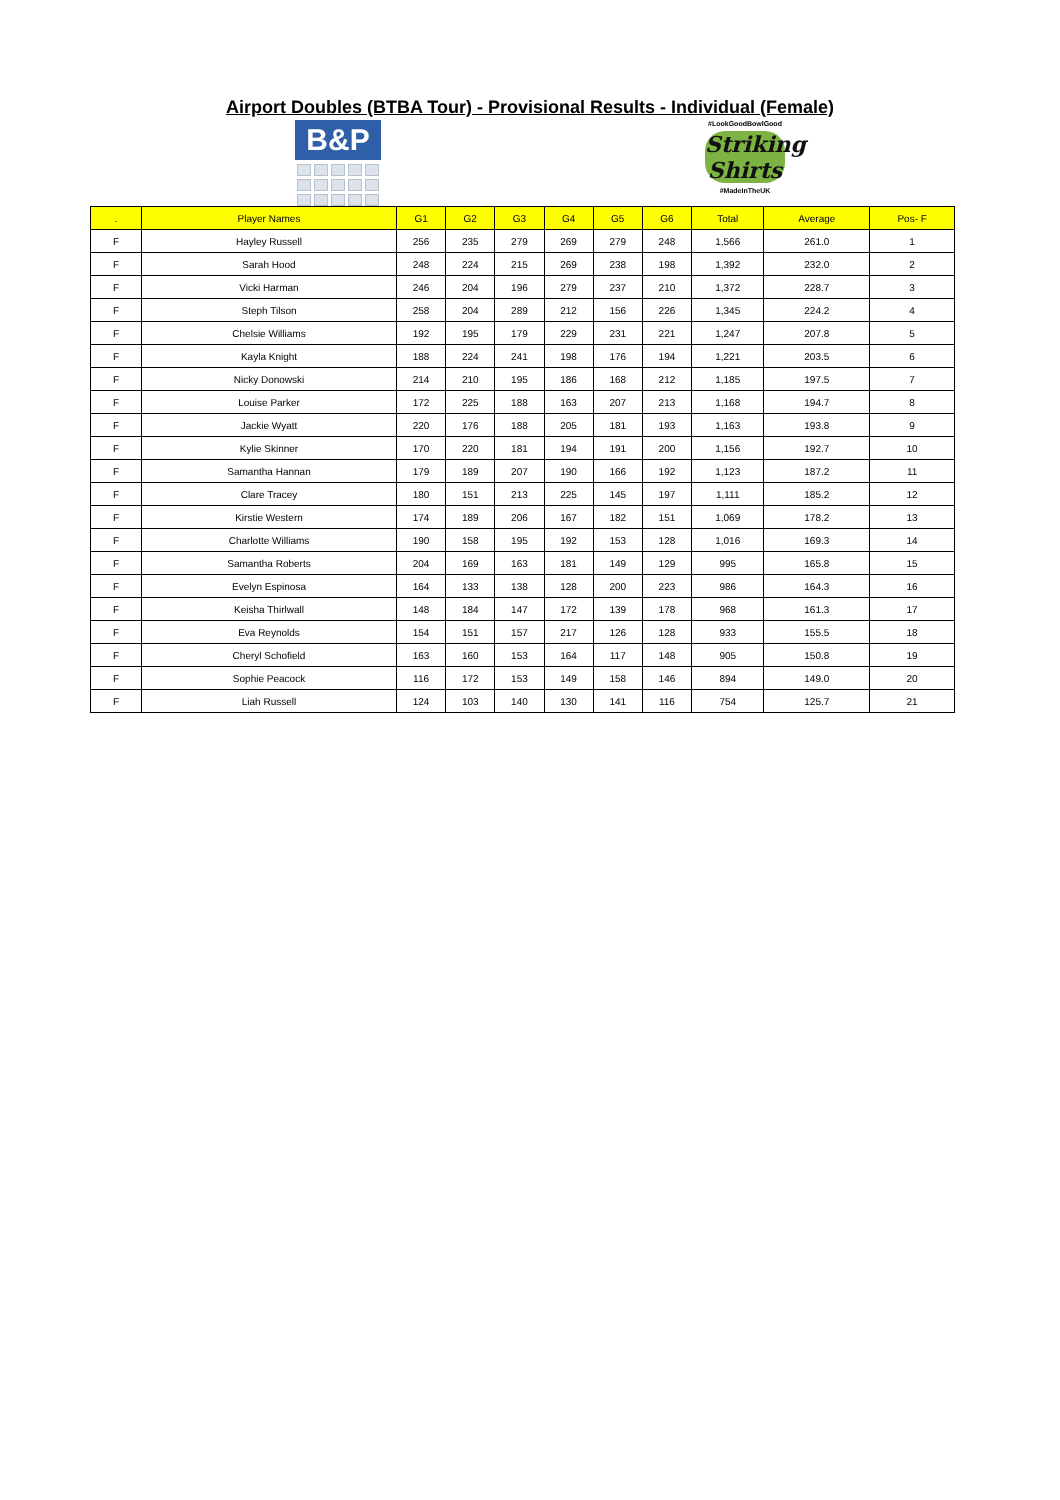Airport Doubles (BTBA Tour) - Provisional Results - Individual (Female)
B&P
#LookGoodBowlGood
Striking Shirts
#MadeInTheUK
| . | Player Names | G1 | G2 | G3 | G4 | G5 | G6 | Total | Average | Pos- F |
| --- | --- | --- | --- | --- | --- | --- | --- | --- | --- | --- |
| F | Hayley Russell | 256 | 235 | 279 | 269 | 279 | 248 | 1,566 | 261.0 | 1 |
| F | Sarah Hood | 248 | 224 | 215 | 269 | 238 | 198 | 1,392 | 232.0 | 2 |
| F | Vicki Harman | 246 | 204 | 196 | 279 | 237 | 210 | 1,372 | 228.7 | 3 |
| F | Steph Tilson | 258 | 204 | 289 | 212 | 156 | 226 | 1,345 | 224.2 | 4 |
| F | Chelsie Williams | 192 | 195 | 179 | 229 | 231 | 221 | 1,247 | 207.8 | 5 |
| F | Kayla Knight | 188 | 224 | 241 | 198 | 176 | 194 | 1,221 | 203.5 | 6 |
| F | Nicky Donowski | 214 | 210 | 195 | 186 | 168 | 212 | 1,185 | 197.5 | 7 |
| F | Louise Parker | 172 | 225 | 188 | 163 | 207 | 213 | 1,168 | 194.7 | 8 |
| F | Jackie Wyatt | 220 | 176 | 188 | 205 | 181 | 193 | 1,163 | 193.8 | 9 |
| F | Kylie Skinner | 170 | 220 | 181 | 194 | 191 | 200 | 1,156 | 192.7 | 10 |
| F | Samantha Hannan | 179 | 189 | 207 | 190 | 166 | 192 | 1,123 | 187.2 | 11 |
| F | Clare Tracey | 180 | 151 | 213 | 225 | 145 | 197 | 1,111 | 185.2 | 12 |
| F | Kirstie Western | 174 | 189 | 206 | 167 | 182 | 151 | 1,069 | 178.2 | 13 |
| F | Charlotte Williams | 190 | 158 | 195 | 192 | 153 | 128 | 1,016 | 169.3 | 14 |
| F | Samantha Roberts | 204 | 169 | 163 | 181 | 149 | 129 | 995 | 165.8 | 15 |
| F | Evelyn Espinosa | 164 | 133 | 138 | 128 | 200 | 223 | 986 | 164.3 | 16 |
| F | Keisha Thirlwall | 148 | 184 | 147 | 172 | 139 | 178 | 968 | 161.3 | 17 |
| F | Eva Reynolds | 154 | 151 | 157 | 217 | 126 | 128 | 933 | 155.5 | 18 |
| F | Cheryl Schofield | 163 | 160 | 153 | 164 | 117 | 148 | 905 | 150.8 | 19 |
| F | Sophie Peacock | 116 | 172 | 153 | 149 | 158 | 146 | 894 | 149.0 | 20 |
| F | Liah Russell | 124 | 103 | 140 | 130 | 141 | 116 | 754 | 125.7 | 21 |